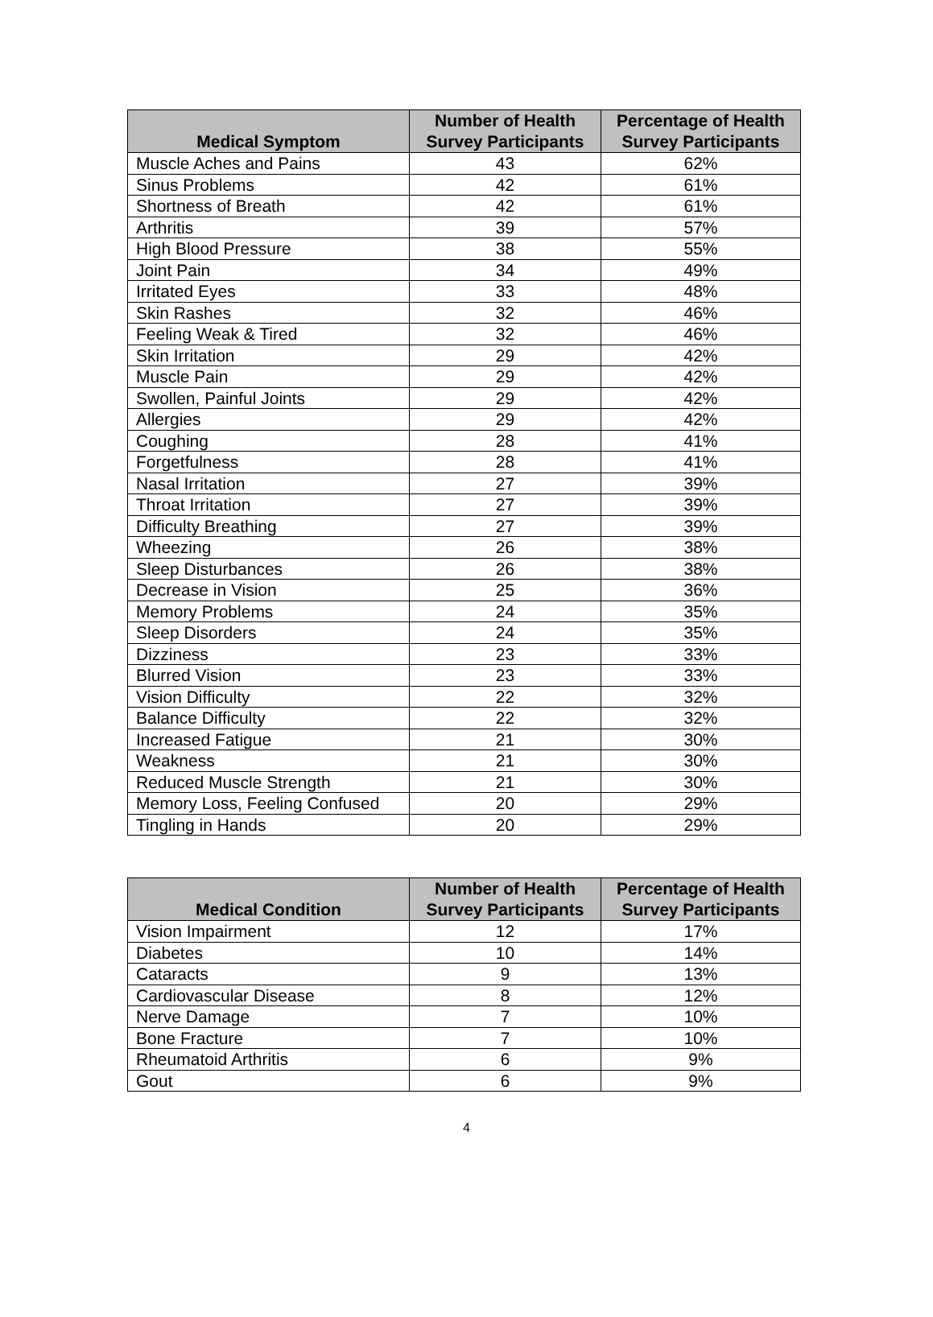| Medical Symptom | Number of Health Survey Participants | Percentage of Health Survey Participants |
| --- | --- | --- |
| Muscle Aches and Pains | 43 | 62% |
| Sinus Problems | 42 | 61% |
| Shortness of Breath | 42 | 61% |
| Arthritis | 39 | 57% |
| High Blood Pressure | 38 | 55% |
| Joint Pain | 34 | 49% |
| Irritated Eyes | 33 | 48% |
| Skin Rashes | 32 | 46% |
| Feeling Weak & Tired | 32 | 46% |
| Skin Irritation | 29 | 42% |
| Muscle Pain | 29 | 42% |
| Swollen, Painful Joints | 29 | 42% |
| Allergies | 29 | 42% |
| Coughing | 28 | 41% |
| Forgetfulness | 28 | 41% |
| Nasal Irritation | 27 | 39% |
| Throat Irritation | 27 | 39% |
| Difficulty Breathing | 27 | 39% |
| Wheezing | 26 | 38% |
| Sleep Disturbances | 26 | 38% |
| Decrease in Vision | 25 | 36% |
| Memory Problems | 24 | 35% |
| Sleep Disorders | 24 | 35% |
| Dizziness | 23 | 33% |
| Blurred Vision | 23 | 33% |
| Vision Difficulty | 22 | 32% |
| Balance Difficulty | 22 | 32% |
| Increased Fatigue | 21 | 30% |
| Weakness | 21 | 30% |
| Reduced Muscle Strength | 21 | 30% |
| Memory Loss, Feeling Confused | 20 | 29% |
| Tingling in Hands | 20 | 29% |
| Medical Condition | Number of Health Survey Participants | Percentage of Health Survey Participants |
| --- | --- | --- |
| Vision Impairment | 12 | 17% |
| Diabetes | 10 | 14% |
| Cataracts | 9 | 13% |
| Cardiovascular Disease | 8 | 12% |
| Nerve Damage | 7 | 10% |
| Bone Fracture | 7 | 10% |
| Rheumatoid Arthritis | 6 | 9% |
| Gout | 6 | 9% |
4